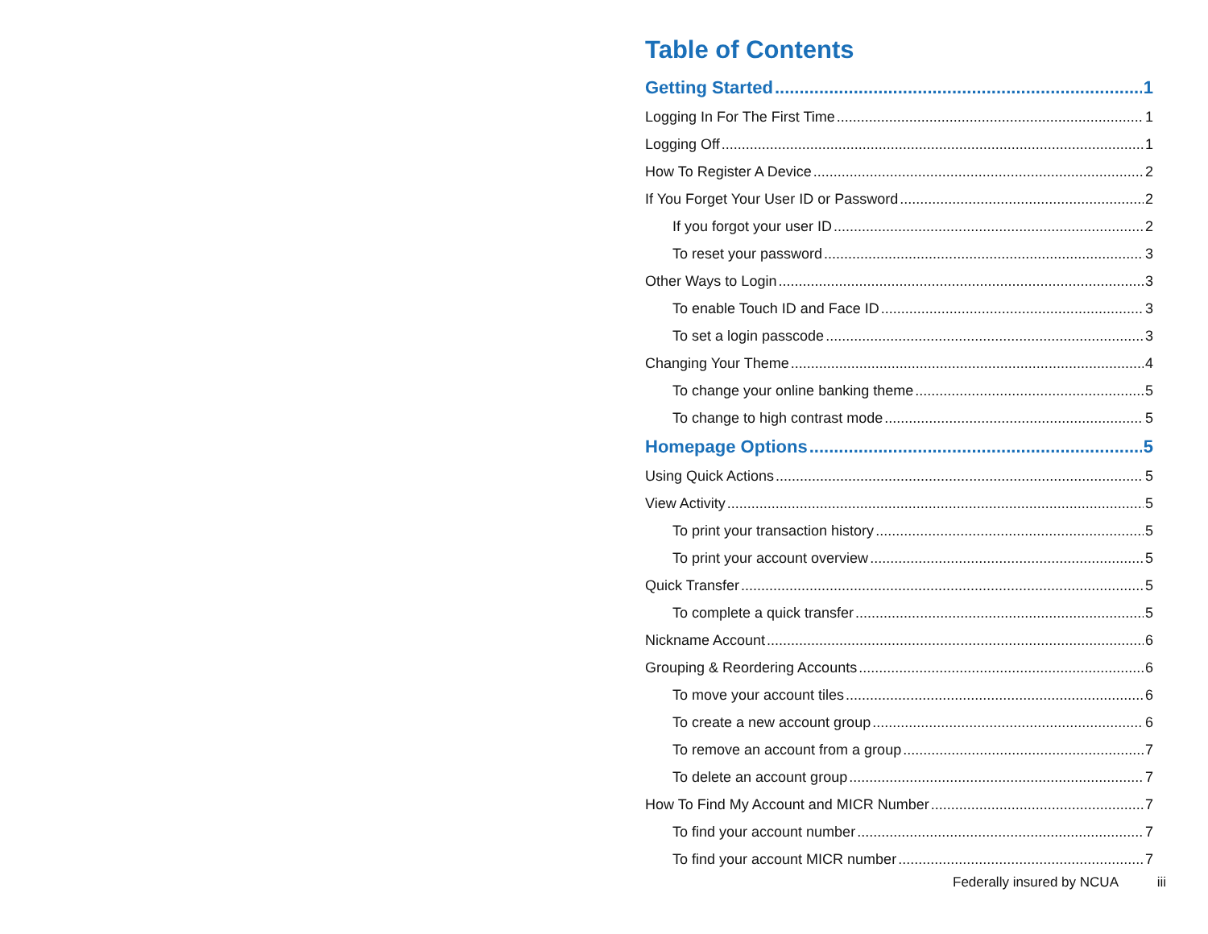Table of Contents
Getting Started 1
Logging In For The First Time 1
Logging Off 1
How To Register A Device 2
If You Forget Your User ID or Password 2
If you forgot your user ID 2
To reset your password 3
Other Ways to Login 3
To enable Touch ID and Face ID 3
To set a login passcode 3
Changing Your Theme 4
To change your online banking theme 5
To change to high contrast mode 5
Homepage Options 5
Using Quick Actions 5
View Activity 5
To print your transaction history 5
To print your account overview 5
Quick Transfer 5
To complete a quick transfer 5
Nickname Account 6
Grouping & Reordering Accounts 6
To move your account tiles 6
To create a new account group 6
To remove an account from a group 7
To delete an account group 7
How To Find My Account and MICR Number 7
To find your account number 7
To find your account MICR number 7
Federally insured by NCUA iii